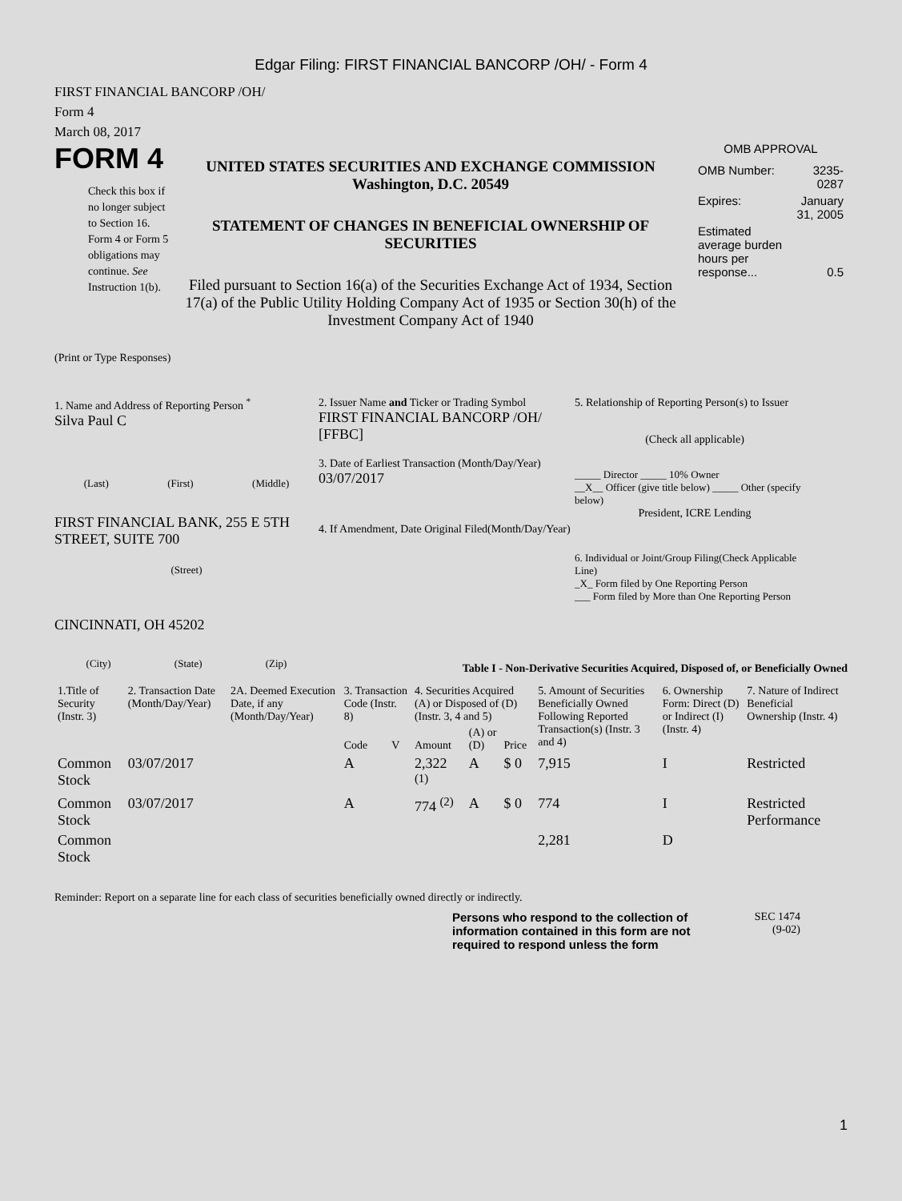Edgar Filing: FIRST FINANCIAL BANCORP /OH/ - Form 4
FIRST FINANCIAL BANCORP /OH/
Form 4
March 08, 2017
FORM 4
Check this box if no longer subject to Section 16. Form 4 or Form 5 obligations may continue. See Instruction 1(b).
UNITED STATES SECURITIES AND EXCHANGE COMMISSION
Washington, D.C. 20549
STATEMENT OF CHANGES IN BENEFICIAL OWNERSHIP OF SECURITIES
Filed pursuant to Section 16(a) of the Securities Exchange Act of 1934, Section 17(a) of the Public Utility Holding Company Act of 1935 or Section 30(h) of the Investment Company Act of 1940
OMB APPROVAL
| OMB Number: | 3235-0287 |
| Expires: | January 31, 2005 |
| Estimated average burden hours per response... | 0.5 |
(Print or Type Responses)
1. Name and Address of Reporting Person <sup>*</sup>
Silva Paul C
(Last) (First) (Middle)
FIRST FINANCIAL BANK, 255 E 5TH STREET, SUITE 700
(Street)
CINCINNATI, OH 45202
(City) (State) (Zip)
2. Issuer Name and Ticker or Trading Symbol
FIRST FINANCIAL BANCORP /OH/ [FFBC]
3. Date of Earliest Transaction (Month/Day/Year)
03/07/2017
4. If Amendment, Date Original Filed(Month/Day/Year)
5. Relationship of Reporting Person(s) to Issuer
(Check all applicable)
_____ Director _____ 10% Owner
__X__ Officer (give title below) _____ Other (specify below)
President, ICRE Lending
6. Individual or Joint/Group Filing(Check Applicable Line)
_X_ Form filed by One Reporting Person
___ Form filed by More than One Reporting Person
Table I - Non-Derivative Securities Acquired, Disposed of, or Beneficially Owned
| 1.Title of Security (Instr. 3) | 2. Transaction Date (Month/Day/Year) | 2A. Deemed Execution Date, if any (Month/Day/Year) | 3. Transaction Code (Instr. 8) | | 4. Securities Acquired (A) or Disposed of (D) (Instr. 3, 4 and 5) | | | 5. Amount of Securities Beneficially Owned Following Reported Transaction(s) (Instr. 3 and 4) | 6. Ownership Form: Direct (D) or Indirect (I) (Instr. 4) | 7. Nature of Indirect Beneficial Ownership (Instr. 4) |
| --- | --- | --- | --- | --- | --- | --- | --- | --- | --- | --- |
| | | | Code | V | Amount | (A) or (D) | Price | | | |
| Common Stock | 03/07/2017 | | A | | 2,322 <sup>(1)</sup> | A | $ 0 | 7,915 | I | Restricted |
| Common Stock | 03/07/2017 | | A | | 774 <sup>(2)</sup> | A | $ 0 | 774 | I | Restricted Performance |
| Common Stock | | | | | | | | 2,281 | D | |
Reminder: Report on a separate line for each class of securities beneficially owned directly or indirectly.
Persons who respond to the collection of information contained in this form are not required to respond unless the form
SEC 1474 (9-02)
1